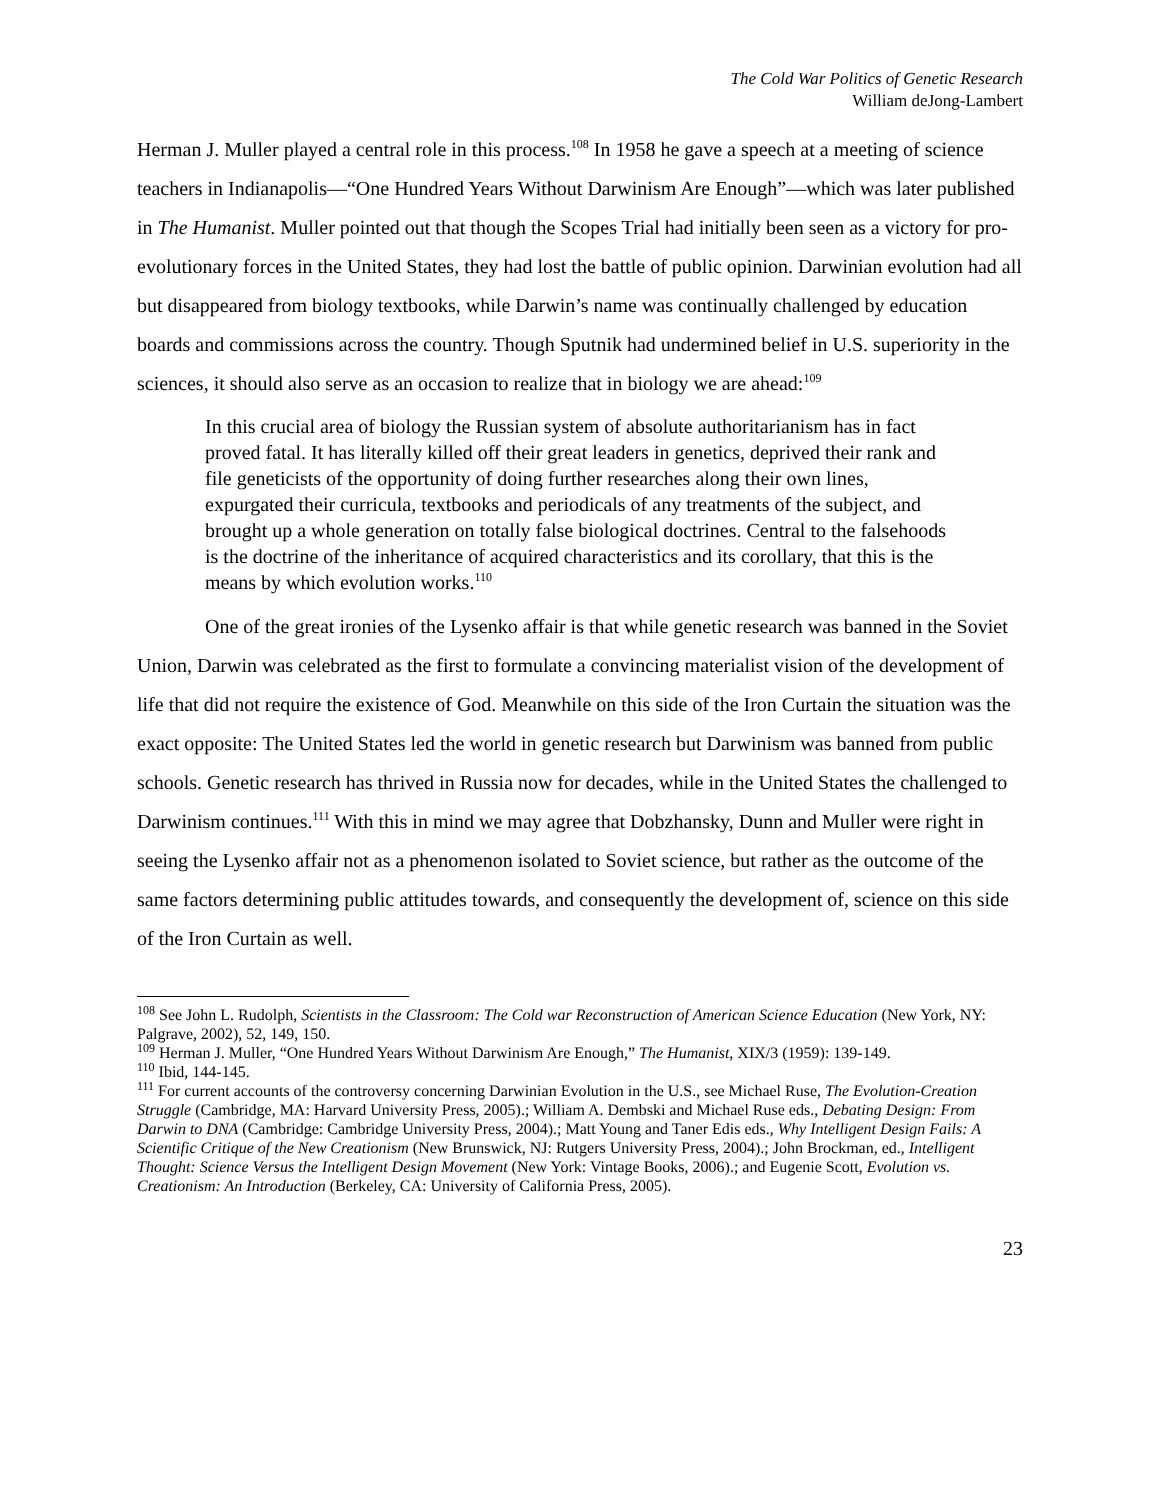The Cold War Politics of Genetic Research
William deJong-Lambert
Herman J. Muller played a central role in this process.<sup>108</sup> In 1958 he gave a speech at a meeting of science teachers in Indianapolis—“One Hundred Years Without Darwinism Are Enough”—which was later published in The Humanist. Muller pointed out that though the Scopes Trial had initially been seen as a victory for pro-evolutionary forces in the United States, they had lost the battle of public opinion. Darwinian evolution had all but disappeared from biology textbooks, while Darwin’s name was continually challenged by education boards and commissions across the country. Though Sputnik had undermined belief in U.S. superiority in the sciences, it should also serve as an occasion to realize that in biology we are ahead:<sup>109</sup>
In this crucial area of biology the Russian system of absolute authoritarianism has in fact proved fatal. It has literally killed off their great leaders in genetics, deprived their rank and file geneticists of the opportunity of doing further researches along their own lines, expurgated their curricula, textbooks and periodicals of any treatments of the subject, and brought up a whole generation on totally false biological doctrines. Central to the falsehoods is the doctrine of the inheritance of acquired characteristics and its corollary, that this is the means by which evolution works.<sup>110</sup>
One of the great ironies of the Lysenko affair is that while genetic research was banned in the Soviet Union, Darwin was celebrated as the first to formulate a convincing materialist vision of the development of life that did not require the existence of God. Meanwhile on this side of the Iron Curtain the situation was the exact opposite: The United States led the world in genetic research but Darwinism was banned from public schools. Genetic research has thrived in Russia now for decades, while in the United States the challenged to Darwinism continues.<sup>111</sup> With this in mind we may agree that Dobzhansky, Dunn and Muller were right in seeing the Lysenko affair not as a phenomenon isolated to Soviet science, but rather as the outcome of the same factors determining public attitudes towards, and consequently the development of, science on this side of the Iron Curtain as well.
<sup>108</sup> See John L. Rudolph, Scientists in the Classroom: The Cold war Reconstruction of American Science Education (New York, NY: Palgrave, 2002), 52, 149, 150.
<sup>109</sup> Herman J. Muller, “One Hundred Years Without Darwinism Are Enough,” The Humanist, XIX/3 (1959): 139-149.
<sup>110</sup> Ibid, 144-145.
<sup>111</sup> For current accounts of the controversy concerning Darwinian Evolution in the U.S., see Michael Ruse, The Evolution-Creation Struggle (Cambridge, MA: Harvard University Press, 2005).; William A. Dembski and Michael Ruse eds., Debating Design: From Darwin to DNA (Cambridge: Cambridge University Press, 2004).; Matt Young and Taner Edis eds., Why Intelligent Design Fails: A Scientific Critique of the New Creationism (New Brunswick, NJ: Rutgers University Press, 2004).; John Brockman, ed., Intelligent Thought: Science Versus the Intelligent Design Movement (New York: Vintage Books, 2006).; and Eugenie Scott, Evolution vs. Creationism: An Introduction (Berkeley, CA: University of California Press, 2005).
23